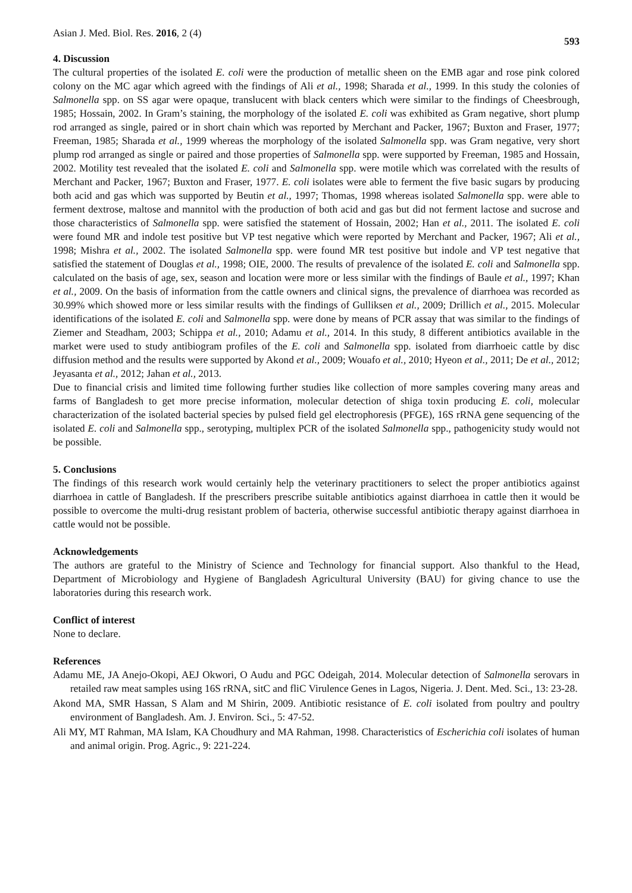Asian J. Med. Biol. Res. 2016, 2 (4) 593
4. Discussion
The cultural properties of the isolated E. coli were the production of metallic sheen on the EMB agar and rose pink colored colony on the MC agar which agreed with the findings of Ali et al., 1998; Sharada et al., 1999. In this study the colonies of Salmonella spp. on SS agar were opaque, translucent with black centers which were similar to the findings of Cheesbrough, 1985; Hossain, 2002. In Gram’s staining, the morphology of the isolated E. coli was exhibited as Gram negative, short plump rod arranged as single, paired or in short chain which was reported by Merchant and Packer, 1967; Buxton and Fraser, 1977; Freeman, 1985; Sharada et al., 1999 whereas the morphology of the isolated Salmonella spp. was Gram negative, very short plump rod arranged as single or paired and those properties of Salmonella spp. were supported by Freeman, 1985 and Hossain, 2002. Motility test revealed that the isolated E. coli and Salmonella spp. were motile which was correlated with the results of Merchant and Packer, 1967; Buxton and Fraser, 1977. E. coli isolates were able to ferment the five basic sugars by producing both acid and gas which was supported by Beutin et al., 1997; Thomas, 1998 whereas isolated Salmonella spp. were able to ferment dextrose, maltose and mannitol with the production of both acid and gas but did not ferment lactose and sucrose and those characteristics of Salmonella spp. were satisfied the statement of Hossain, 2002; Han et al., 2011. The isolated E. coli were found MR and indole test positive but VP test negative which were reported by Merchant and Packer, 1967; Ali et al., 1998; Mishra et al., 2002. The isolated Salmonella spp. were found MR test positive but indole and VP test negative that satisfied the statement of Douglas et al., 1998; OIE, 2000. The results of prevalence of the isolated E. coli and Salmonella spp. calculated on the basis of age, sex, season and location were more or less similar with the findings of Baule et al., 1997; Khan et al., 2009. On the basis of information from the cattle owners and clinical signs, the prevalence of diarrhoea was recorded as 30.99% which showed more or less similar results with the findings of Gulliksen et al., 2009; Drillich et al., 2015. Molecular identifications of the isolated E. coli and Salmonella spp. were done by means of PCR assay that was similar to the findings of Ziemer and Steadham, 2003; Schippa et al., 2010; Adamu et al., 2014. In this study, 8 different antibiotics available in the market were used to study antibiogram profiles of the E. coli and Salmonella spp. isolated from diarrhoeic cattle by disc diffusion method and the results were supported by Akond et al., 2009; Wouafo et al., 2010; Hyeon et al., 2011; De et al., 2012; Jeyasanta et al., 2012; Jahan et al., 2013.
Due to financial crisis and limited time following further studies like collection of more samples covering many areas and farms of Bangladesh to get more precise information, molecular detection of shiga toxin producing E. coli, molecular characterization of the isolated bacterial species by pulsed field gel electrophoresis (PFGE), 16S rRNA gene sequencing of the isolated E. coli and Salmonella spp., serotyping, multiplex PCR of the isolated Salmonella spp., pathogenicity study would not be possible.
5. Conclusions
The findings of this research work would certainly help the veterinary practitioners to select the proper antibiotics against diarrhoea in cattle of Bangladesh. If the prescribers prescribe suitable antibiotics against diarrhoea in cattle then it would be possible to overcome the multi-drug resistant problem of bacteria, otherwise successful antibiotic therapy against diarrhoea in cattle would not be possible.
Acknowledgements
The authors are grateful to the Ministry of Science and Technology for financial support. Also thankful to the Head, Department of Microbiology and Hygiene of Bangladesh Agricultural University (BAU) for giving chance to use the laboratories during this research work.
Conflict of interest
None to declare.
References
Adamu ME, JA Anejo-Okopi, AEJ Okwori, O Audu and PGC Odeigah, 2014. Molecular detection of Salmonella serovars in retailed raw meat samples using 16S rRNA, sitC and fliC Virulence Genes in Lagos, Nigeria. J. Dent. Med. Sci., 13: 23-28.
Akond MA, SMR Hassan, S Alam and M Shirin, 2009. Antibiotic resistance of E. coli isolated from poultry and poultry environment of Bangladesh. Am. J. Environ. Sci., 5: 47-52.
Ali MY, MT Rahman, MA Islam, KA Choudhury and MA Rahman, 1998. Characteristics of Escherichia coli isolates of human and animal origin. Prog. Agric., 9: 221-224.